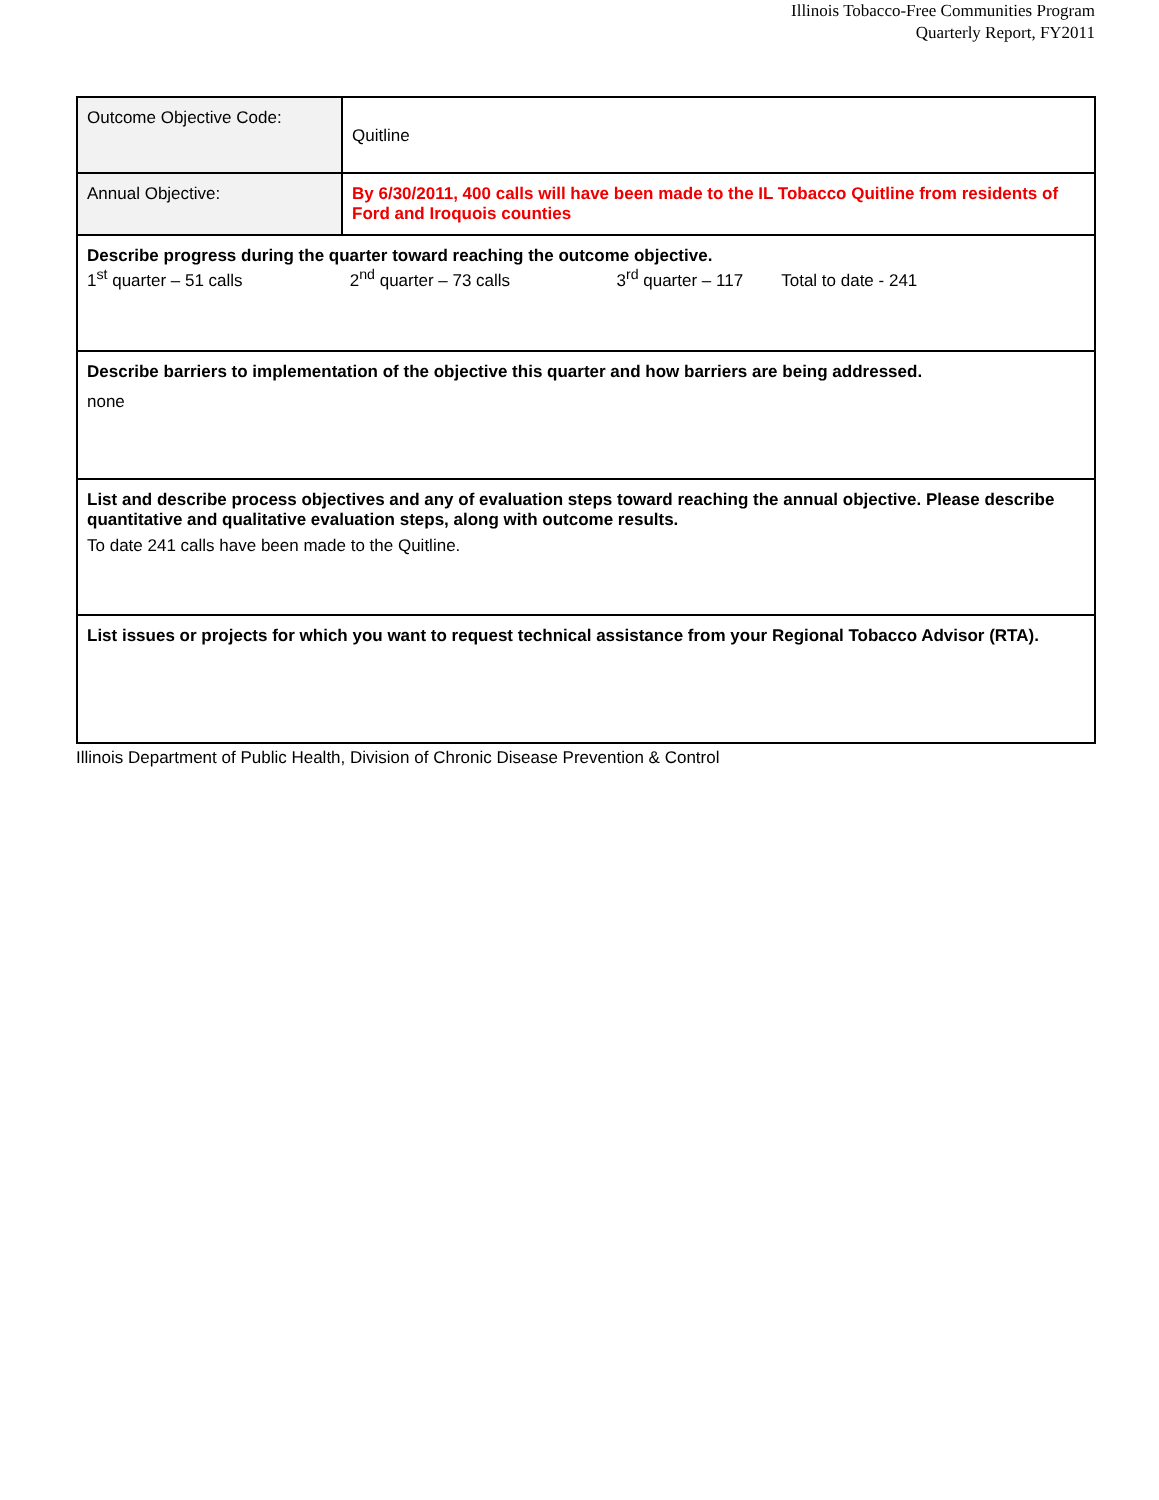Illinois Tobacco-Free Communities Program
Quarterly Report, FY2011
| Outcome Objective Code: | Quitline |
| Annual Objective: | By 6/30/2011, 400 calls will have been made to the IL Tobacco Quitline from residents of Ford and Iroquois counties |
| Describe progress during the quarter toward reaching the outcome objective. 1<sup>st</sup> quarter – 51 calls 2<sup>nd</sup> quarter – 73 calls 3<sup>rd</sup> quarter – 117 Total to date - 241 | |
| Describe barriers to implementation of the objective this quarter and how barriers are being addressed. none | |
| List and describe process objectives and any of evaluation steps toward reaching the annual objective. Please describe quantitative and qualitative evaluation steps, along with outcome results. To date 241 calls have been made to the Quitline. | |
| List issues or projects for which you want to request technical assistance from your Regional Tobacco Advisor (RTA). | |
Illinois Department of Public Health, Division of Chronic Disease Prevention & Control